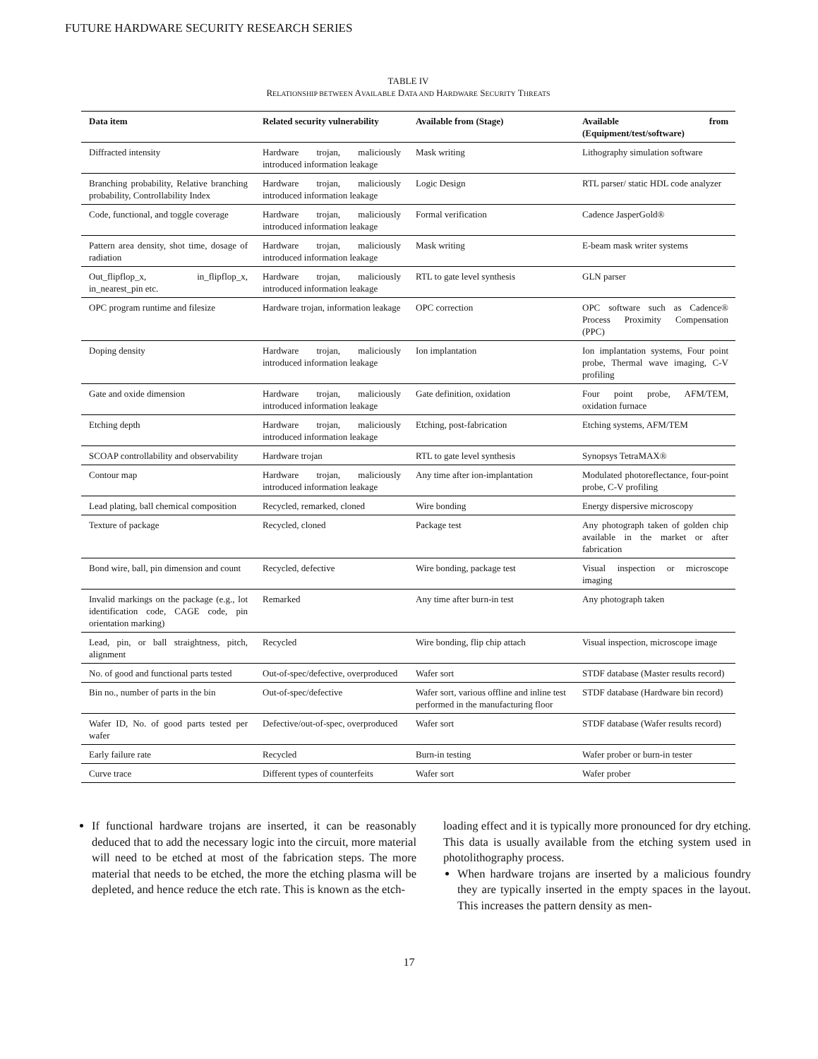FUTURE HARDWARE SECURITY RESEARCH SERIES
TABLE IV
RELATIONSHIP BETWEEN AVAILABLE DATA AND HARDWARE SECURITY THREATS
| Data item | Related security vulnerability | Available from (Stage) | Available from (Equipment/test/software) |
| --- | --- | --- | --- |
| Diffracted intensity | Hardware trojan, maliciously introduced information leakage | Mask writing | Lithography simulation software |
| Branching probability, Relative branching probability, Controllability Index | Hardware trojan, maliciously introduced information leakage | Logic Design | RTL parser/ static HDL code analyzer |
| Code, functional, and toggle coverage | Hardware trojan, maliciously introduced information leakage | Formal verification | Cadence JasperGold® |
| Pattern area density, shot time, dosage of radiation | Hardware trojan, maliciously introduced information leakage | Mask writing | E-beam mask writer systems |
| Out_flipflop_x, in_flipflop_x, in_nearest_pin etc. | Hardware trojan, maliciously introduced information leakage | RTL to gate level synthesis | GLN parser |
| OPC program runtime and filesize | Hardware trojan, information leakage | OPC correction | OPC software such as Cadence® Process Proximity Compensation (PPC) |
| Doping density | Hardware trojan, maliciously introduced information leakage | Ion implantation | Ion implantation systems, Four point probe, Thermal wave imaging, C-V profiling |
| Gate and oxide dimension | Hardware trojan, maliciously introduced information leakage | Gate definition, oxidation | Four point probe, AFM/TEM, oxidation furnace |
| Etching depth | Hardware trojan, maliciously introduced information leakage | Etching, post-fabrication | Etching systems, AFM/TEM |
| SCOAP controllability and observability | Hardware trojan | RTL to gate level synthesis | Synopsys TetraMAX® |
| Contour map | Hardware trojan, maliciously introduced information leakage | Any time after ion-implantation | Modulated photoreflectance, four-point probe, C-V profiling |
| Lead plating, ball chemical composition | Recycled, remarked, cloned | Wire bonding | Energy dispersive microscopy |
| Texture of package | Recycled, cloned | Package test | Any photograph taken of golden chip available in the market or after fabrication |
| Bond wire, ball, pin dimension and count | Recycled, defective | Wire bonding, package test | Visual inspection or microscope imaging |
| Invalid markings on the package (e.g., lot identification code, CAGE code, pin orientation marking) | Remarked | Any time after burn-in test | Any photograph taken |
| Lead, pin, or ball straightness, pitch, alignment | Recycled | Wire bonding, flip chip attach | Visual inspection, microscope image |
| No. of good and functional parts tested | Out-of-spec/defective, overproduced | Wafer sort | STDF database (Master results record) |
| Bin no., number of parts in the bin | Out-of-spec/defective | Wafer sort, various offline and inline test performed in the manufacturing floor | STDF database (Hardware bin record) |
| Wafer ID, No. of good parts tested per wafer | Defective/out-of-spec, overproduced | Wafer sort | STDF database (Wafer results record) |
| Early failure rate | Recycled | Burn-in testing | Wafer prober or burn-in tester |
| Curve trace | Different types of counterfeits | Wafer sort | Wafer prober |
If functional hardware trojans are inserted, it can be reasonably deduced that to add the necessary logic into the circuit, more material will need to be etched at most of the fabrication steps. The more material that needs to be etched, the more the etching plasma will be depleted, and hence reduce the etch rate. This is known as the etch-
loading effect and it is typically more pronounced for dry etching. This data is usually available from the etching system used in photolithography process.
When hardware trojans are inserted by a malicious foundry they are typically inserted in the empty spaces in the layout. This increases the pattern density as men-
17